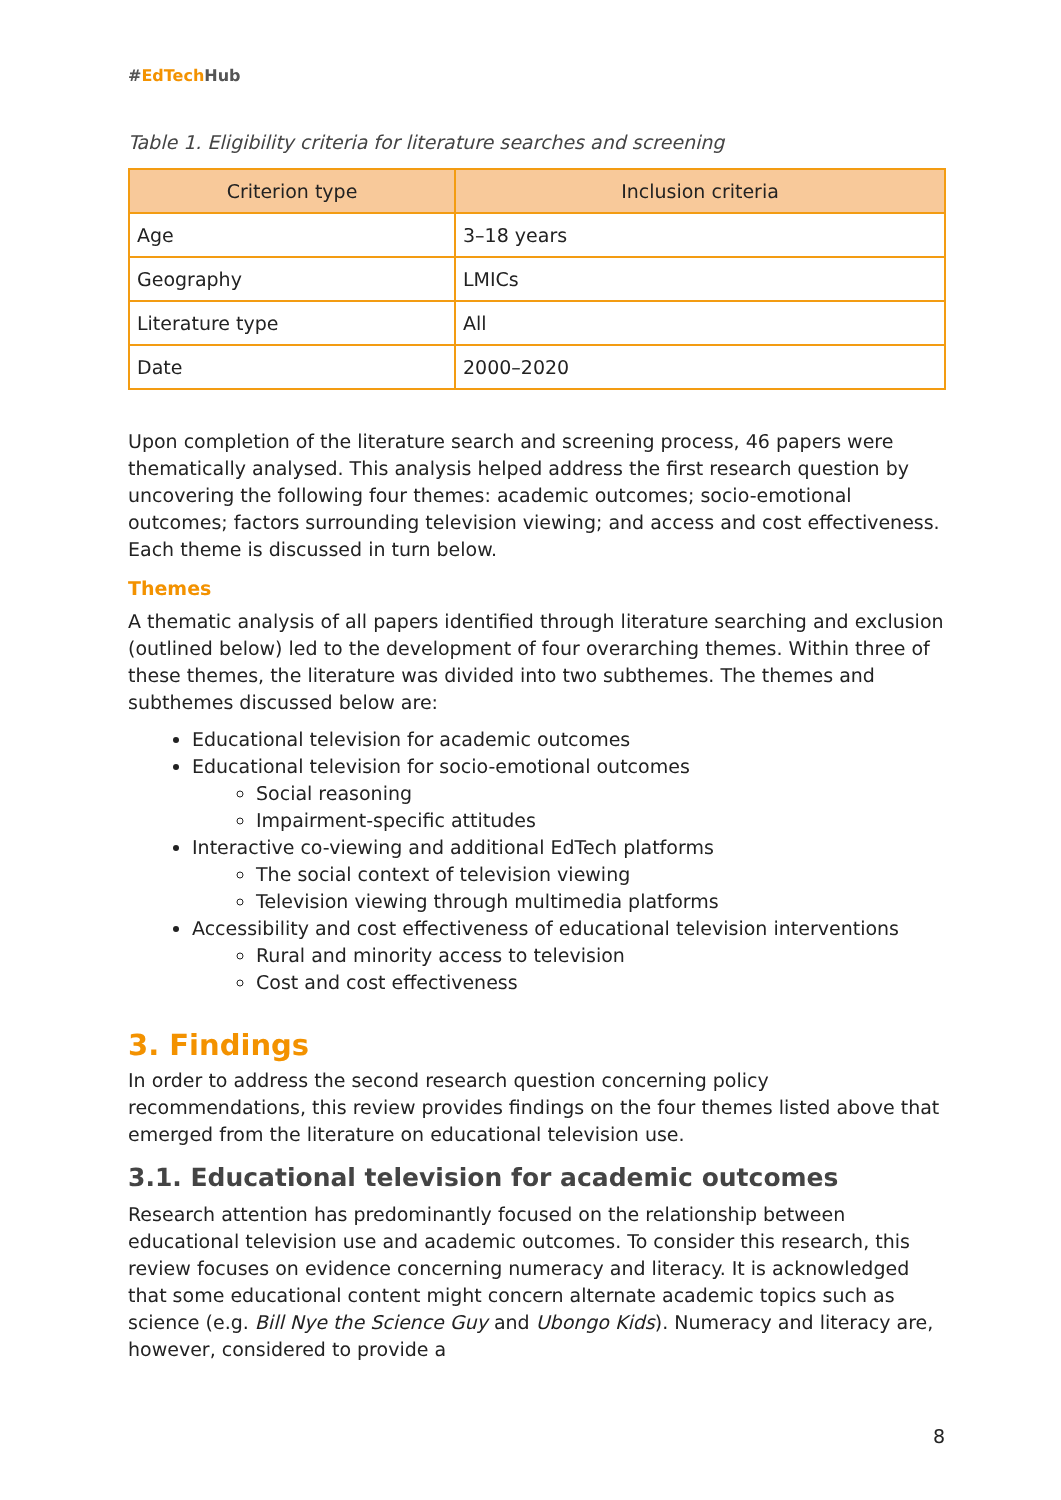#EdTech Hub
Table 1. Eligibility criteria for literature searches and screening
| Criterion type | Inclusion criteria |
| --- | --- |
| Age | 3–18 years |
| Geography | LMICs |
| Literature type | All |
| Date | 2000–2020 |
Upon completion of the literature search and screening process, 46 papers were thematically analysed. This analysis helped address the first research question by uncovering the following four themes: academic outcomes; socio-emotional outcomes; factors surrounding television viewing; and access and cost effectiveness. Each theme is discussed in turn below.
Themes
A thematic analysis of all papers identified through literature searching and exclusion (outlined below) led to the development of four overarching themes. Within three of these themes, the literature was divided into two subthemes. The themes and subthemes discussed below are:
Educational television for academic outcomes
Educational television for socio-emotional outcomes
Social reasoning
Impairment-specific attitudes
Interactive co-viewing and additional EdTech platforms
The social context of television viewing
Television viewing through multimedia platforms
Accessibility and cost effectiveness of educational television interventions
Rural and minority access to television
Cost and cost effectiveness
3. Findings
In order to address the second research question concerning policy recommendations, this review provides findings on the four themes listed above that emerged from the literature on educational television use.
3.1. Educational television for academic outcomes
Research attention has predominantly focused on the relationship between educational television use and academic outcomes. To consider this research, this review focuses on evidence concerning numeracy and literacy. It is acknowledged that some educational content might concern alternate academic topics such as science (e.g. Bill Nye the Science Guy and Ubongo Kids). Numeracy and literacy are, however, considered to provide a
8